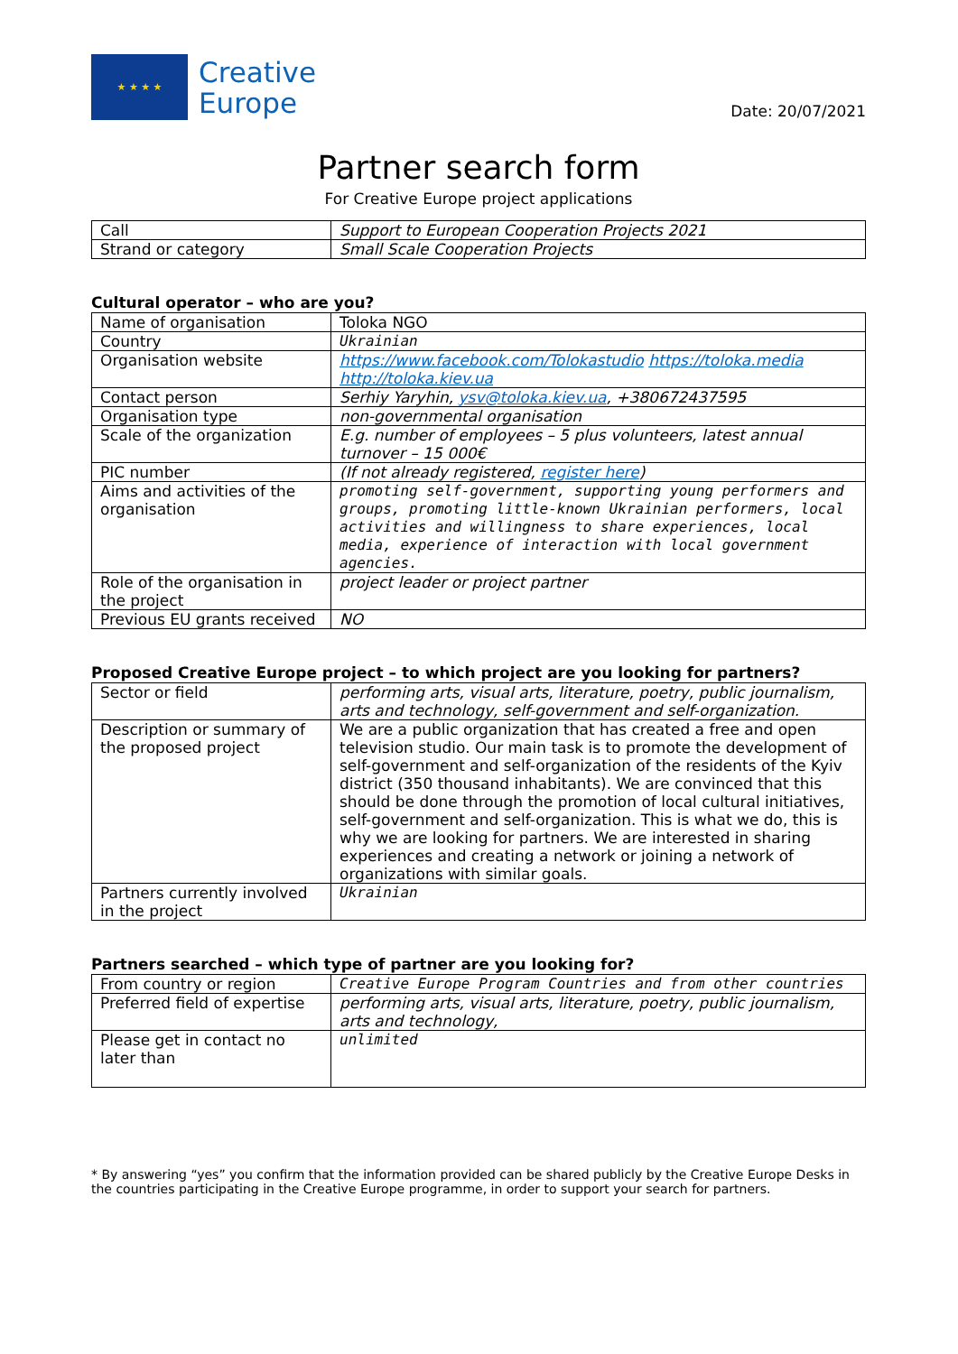★ ★ ★ ★
Creative
Europe
Date: 20/07/2021
Partner search form
For Creative Europe project applications
| Call | Support to European Cooperation Projects 2021 |
| Strand or category | Small Scale Cooperation Projects |
Cultural operator – who are you?
| Name of organisation | Toloka NGO |
| Country | Ukrainian |
| Organisation website | https://www.facebook.com/Tolokastudio https://toloka.media http://toloka.kiev.ua |
| Contact person | Serhiy Yaryhin, ysv@toloka.kiev.ua , +380672437595 |
| Organisation type | non-governmental organisation |
| Scale of the organization | E.g. number of employees – 5 plus volunteers, latest annual turnover – 15 000€ |
| PIC number | (If not already registered, register here ) |
| Aims and activities of the organisation | promoting self-government, supporting young performers and groups, promoting little-known Ukrainian performers, local activities and willingness to share experiences, local media, experience of interaction with local government agencies. |
| Role of the organisation in the project | project leader or project partner |
| Previous EU grants received | NO |
Proposed Creative Europe project – to which project are you looking for partners?
| Sector or field | performing arts, visual arts, literature, poetry, public journalism, arts and technology, self-government and self-organization. |
| Description or summary of the proposed project | We are a public organization that has created a free and open television studio. Our main task is to promote the development of self-government and self-organization of the residents of the Kyiv district (350 thousand inhabitants). We are convinced that this should be done through the promotion of local cultural initiatives, self-government and self-organization. This is what we do, this is why we are looking for partners. We are interested in sharing experiences and creating a network or joining a network of organizations with similar goals. |
| Partners currently involved in the project | Ukrainian |
Partners searched – which type of partner are you looking for?
| From country or region | Creative Europe Program Countries and from other countries |
| Preferred field of expertise | performing arts, visual arts, literature, poetry, public journalism, arts and technology, |
| Please get in contact no later than | unlimited |
* By answering “yes” you confirm that the information provided can be shared publicly by the Creative Europe Desks in the countries participating in the Creative Europe programme, in order to support your search for partners.